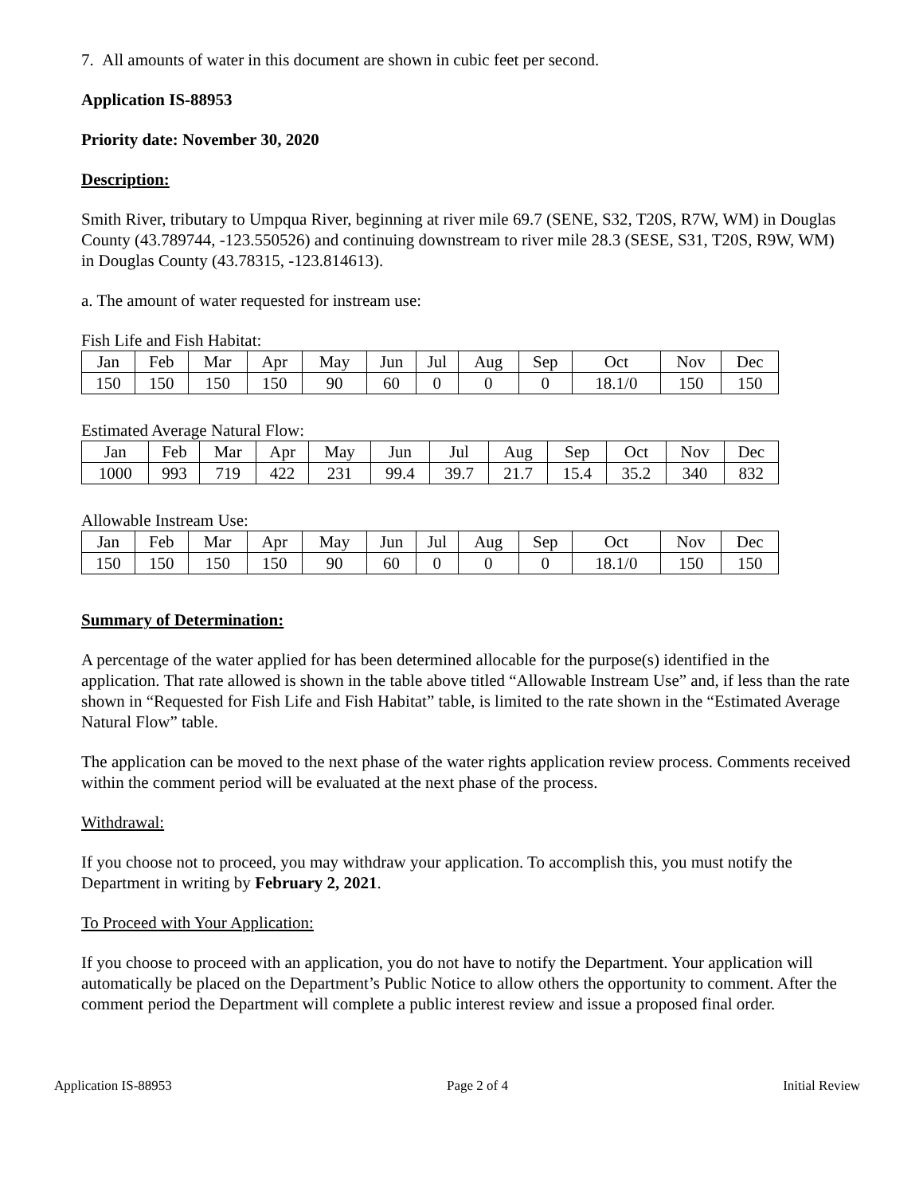7. All amounts of water in this document are shown in cubic feet per second.
Application IS-88953
Priority date: November 30, 2020
Description:
Smith River, tributary to Umpqua River, beginning at river mile 69.7 (SENE, S32, T20S, R7W, WM) in Douglas County (43.789744, -123.550526) and continuing downstream to river mile 28.3 (SESE, S31, T20S, R9W, WM) in Douglas County (43.78315, -123.814613).
a. The amount of water requested for instream use:
Fish Life and Fish Habitat:
| Jan | Feb | Mar | Apr | May | Jun | Jul | Aug | Sep | Oct | Nov | Dec |
| 150 | 150 | 150 | 150 | 90 | 60 | 0 | 0 | 0 | 18.1/0 | 150 | 150 |
Estimated Average Natural Flow:
| Jan | Feb | Mar | Apr | May | Jun | Jul | Aug | Sep | Oct | Nov | Dec |
| 1000 | 993 | 719 | 422 | 231 | 99.4 | 39.7 | 21.7 | 15.4 | 35.2 | 340 | 832 |
Allowable Instream Use:
| Jan | Feb | Mar | Apr | May | Jun | Jul | Aug | Sep | Oct | Nov | Dec |
| 150 | 150 | 150 | 150 | 90 | 60 | 0 | 0 | 0 | 18.1/0 | 150 | 150 |
Summary of Determination:
A percentage of the water applied for has been determined allocable for the purpose(s) identified in the application. That rate allowed is shown in the table above titled “Allowable Instream Use” and, if less than the rate shown in “Requested for Fish Life and Fish Habitat” table, is limited to the rate shown in the “Estimated Average Natural Flow” table.
The application can be moved to the next phase of the water rights application review process. Comments received within the comment period will be evaluated at the next phase of the process.
Withdrawal:
If you choose not to proceed, you may withdraw your application. To accomplish this, you must notify the Department in writing by February 2, 2021.
To Proceed with Your Application:
If you choose to proceed with an application, you do not have to notify the Department. Your application will automatically be placed on the Department’s Public Notice to allow others the opportunity to comment. After the comment period the Department will complete a public interest review and issue a proposed final order.
Application IS-88953 Page 2 of 4 Initial Review